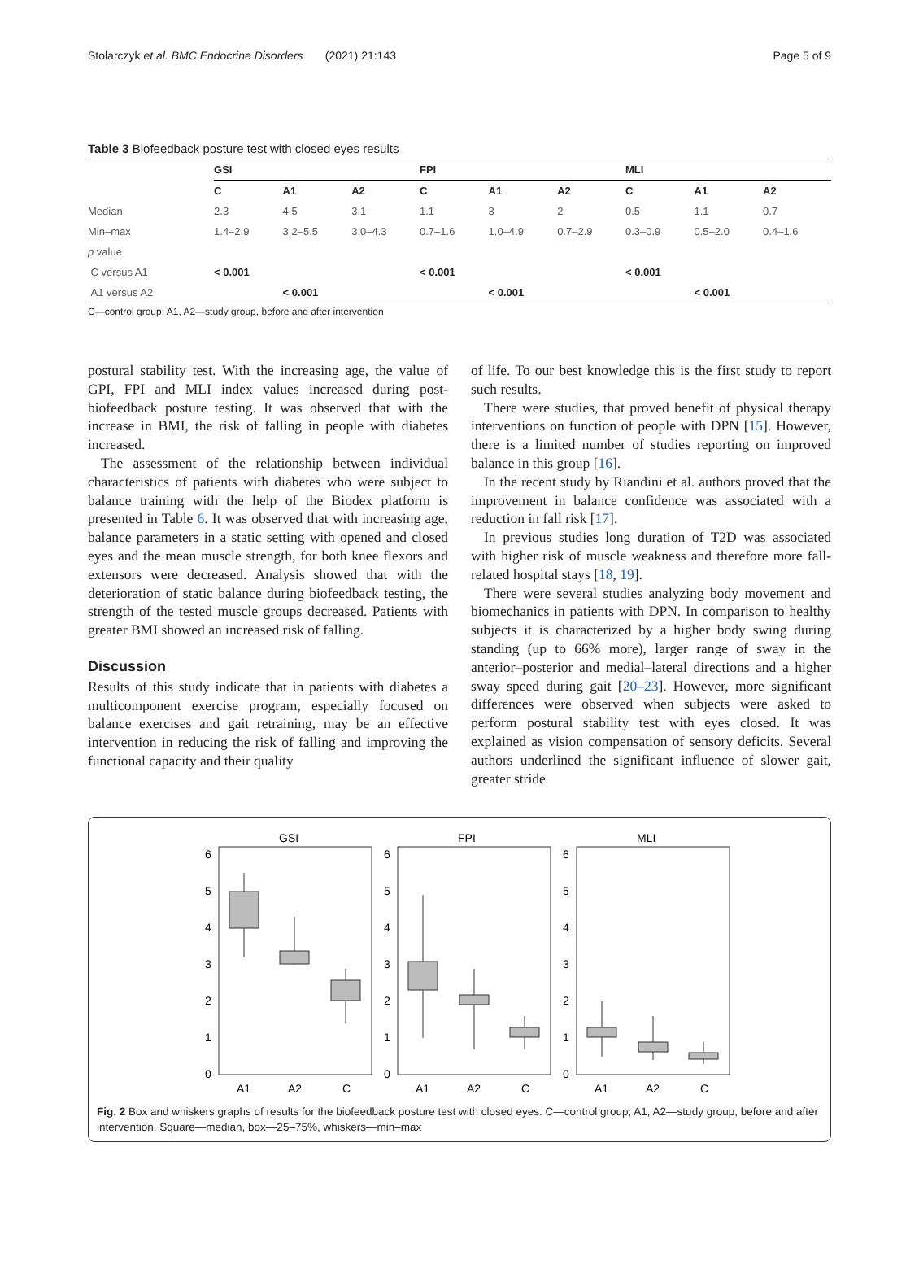Stolarczyk et al. BMC Endocrine Disorders (2021) 21:143 Page 5 of 9
Table 3 Biofeedback posture test with closed eyes results
| | GSI | | | FPI | | | MLI | | |
| --- | --- | --- | --- | --- | --- | --- | --- | --- | --- |
| | C | A1 | A2 | C | A1 | A2 | C | A1 | A2 |
| Median | 2.3 | 4.5 | 3.1 | 1.1 | 3 | 2 | 0.5 | 1.1 | 0.7 |
| Min–max | 1.4–2.9 | 3.2–5.5 | 3.0–4.3 | 0.7–1.6 | 1.0–4.9 | 0.7–2.9 | 0.3–0.9 | 0.5–2.0 | 0.4–1.6 |
| p value | | | | | | | | | |
| C versus A1 | < 0.001 | | | < 0.001 | | | < 0.001 | | |
| A1 versus A2 | | < 0.001 | | | < 0.001 | | | < 0.001 | |
C—control group; A1, A2—study group, before and after intervention
postural stability test. With the increasing age, the value of GPI, FPI and MLI index values increased during post-biofeedback posture testing. It was observed that with the increase in BMI, the risk of falling in people with diabetes increased.
The assessment of the relationship between individual characteristics of patients with diabetes who were subject to balance training with the help of the Biodex platform is presented in Table 6. It was observed that with increasing age, balance parameters in a static setting with opened and closed eyes and the mean muscle strength, for both knee flexors and extensors were decreased. Analysis showed that with the deterioration of static balance during biofeedback testing, the strength of the tested muscle groups decreased. Patients with greater BMI showed an increased risk of falling.
Discussion
Results of this study indicate that in patients with diabetes a multicomponent exercise program, especially focused on balance exercises and gait retraining, may be an effective intervention in reducing the risk of falling and improving the functional capacity and their quality
of life. To our best knowledge this is the first study to report such results.
There were studies, that proved benefit of physical therapy interventions on function of people with DPN [15]. However, there is a limited number of studies reporting on improved balance in this group [16].
In the recent study by Riandini et al. authors proved that the improvement in balance confidence was associated with a reduction in fall risk [17].
In previous studies long duration of T2D was associated with higher risk of muscle weakness and therefore more fall-related hospital stays [18, 19].
There were several studies analyzing body movement and biomechanics in patients with DPN. In comparison to healthy subjects it is characterized by a higher body swing during standing (up to 66% more), larger range of sway in the anterior–posterior and medial–lateral directions and a higher sway speed during gait [20–23]. However, more significant differences were observed when subjects were asked to perform postural stability test with eyes closed. It was explained as vision compensation of sensory deficits. Several authors underlined the significant influence of slower gait, greater stride
GSI
FPI
MLI
0
1
2
3
4
5
6
0
1
2
3
4
5
6
0
1
2
3
4
5
6
A1
A2
C
A1
A2
C
A1
A2
C
Fig. 2 Box and whiskers graphs of results for the biofeedback posture test with closed eyes. C—control group; A1, A2—study group, before and after intervention. Square—median, box—25–75%, whiskers—min–max